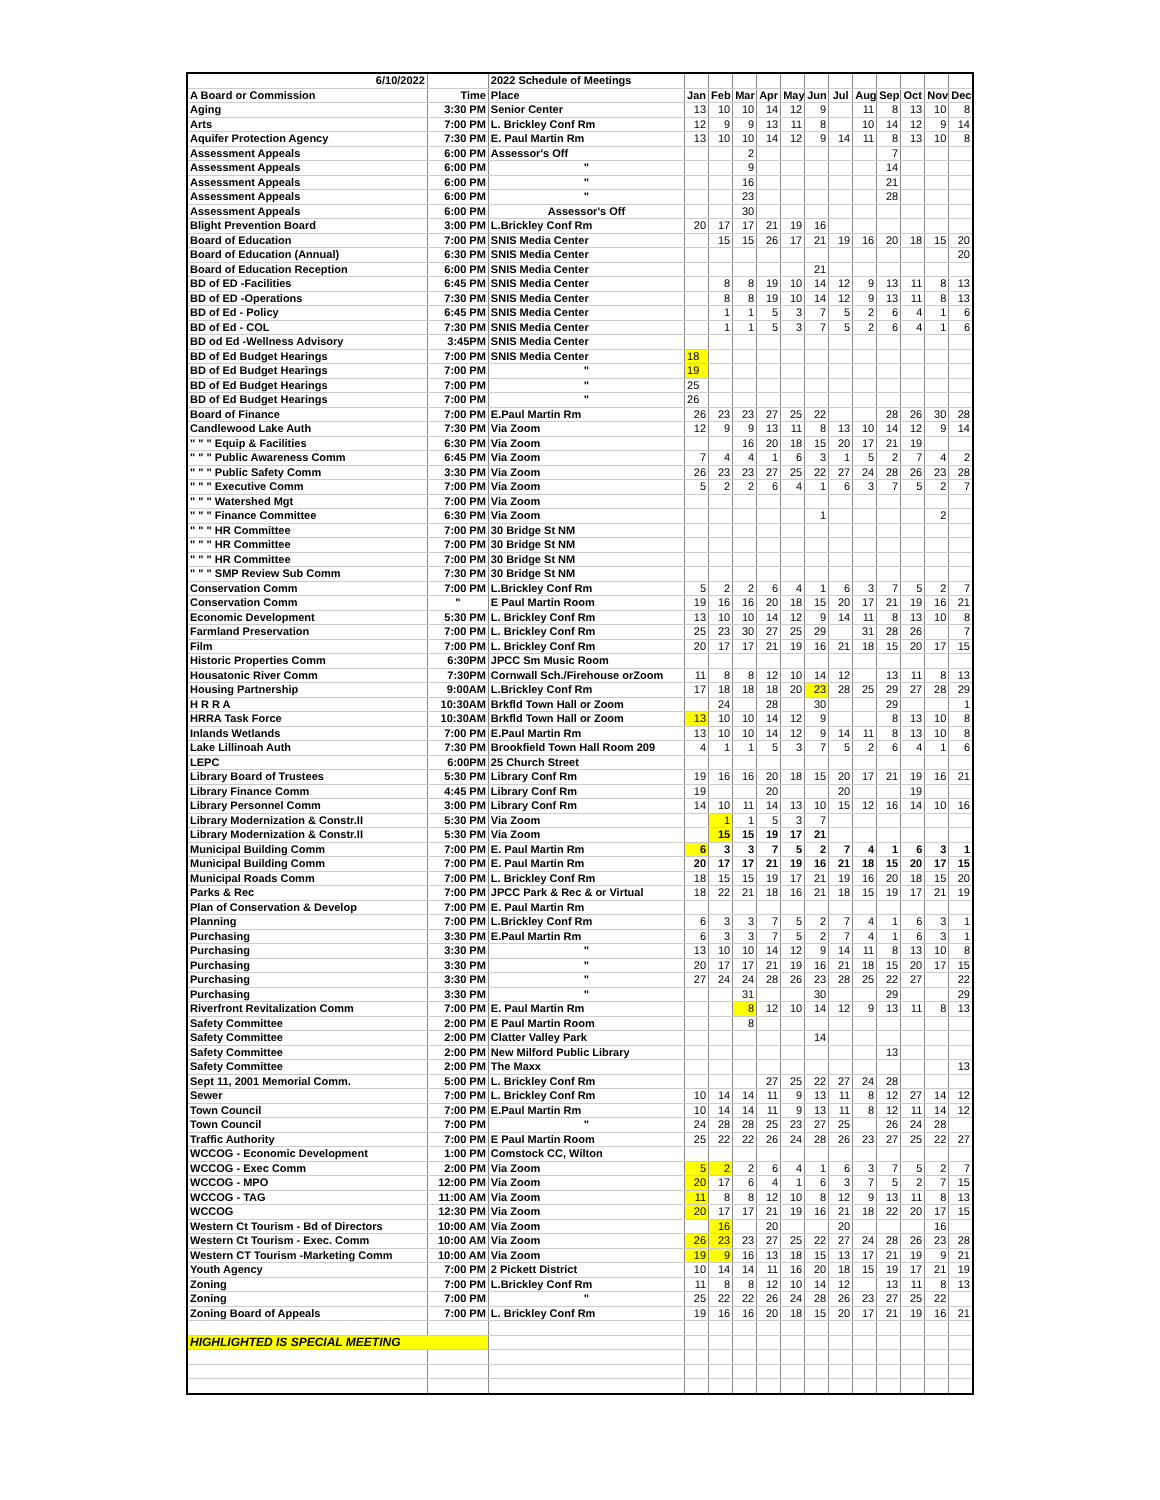| 6/10/2022 | | 2022 Schedule of Meetings | | | | | | | | | | | | |
| A Board or Commission | Time | Place | Jan | Feb | Mar | Apr | May | Jun | Jul | Aug | Sep | Oct | Nov | Dec |
| Aging | 3:30 PM | Senior Center | 13 | 10 | 10 | 14 | 12 | 9 | | 11 | 8 | 13 | 10 | 8 |
| Arts | 7:00 PM | L. Brickley Conf Rm | 12 | 9 | 9 | 13 | 11 | 8 | | 10 | 14 | 12 | 9 | 14 |
| Aquifer Protection Agency | 7:30 PM | E. Paul Martin Rm | 13 | 10 | 10 | 14 | 12 | 9 | 14 | 11 | 8 | 13 | 10 | 8 |
| Assessment Appeals | 6:00 PM | Assessor's Off | | | 2 | | | | | | 7 | | | |
| Assessment Appeals | 6:00 PM | " | | | 9 | | | | | | 14 | | | |
| Assessment Appeals | 6:00 PM | " | | | 16 | | | | | | 21 | | | |
| Assessment Appeals | 6:00 PM | " | | | 23 | | | | | | 28 | | | |
| Assessment Appeals | 6:00 PM | Assessor's Off | | | 30 | | | | | | | | | |
| Blight Prevention Board | 3:00 PM | L.Brickley Conf Rm | 20 | 17 | 17 | 21 | 19 | 16 | | | | | | |
| Board of Education | 7:00 PM | SNIS Media Center | | 15 | 15 | 26 | 17 | 21 | 19 | 16 | 20 | 18 | 15 | 20 |
| Board of Education (Annual) | 6:30 PM | SNIS Media Center | | | | | | | | | | | | 20 |
| Board of Education Reception | 6:00 PM | SNIS Media Center | | | | | | 21 | | | | | | |
| BD of ED -Facilities | 6:45 PM | SNIS Media Center | | 8 | 8 | 19 | 10 | 14 | 12 | 9 | 13 | 11 | 8 | 13 |
| BD of ED -Operations | 7:30 PM | SNIS Media Center | | 8 | 8 | 19 | 10 | 14 | 12 | 9 | 13 | 11 | 8 | 13 |
| BD of Ed - Policy | 6:45 PM | SNIS Media Center | | 1 | 1 | 5 | 3 | 7 | 5 | 2 | 6 | 4 | 1 | 6 |
| BD of Ed - COL | 7:30 PM | SNIS Media Center | | 1 | 1 | 5 | 3 | 7 | 5 | 2 | 6 | 4 | 1 | 6 |
| BD od Ed -Wellness Advisory | 3:45PM | SNIS Media Center | | | | | | | | | | | | |
| BD of Ed Budget Hearings | 7:00 PM | SNIS Media Center | 18 | | | | | | | | | | | |
| BD of Ed Budget Hearings | 7:00 PM | " | 19 | | | | | | | | | | | |
| BD of Ed Budget Hearings | 7:00 PM | " | 25 | | | | | | | | | | | |
| BD of Ed Budget Hearings | 7:00 PM | " | 26 | | | | | | | | | | | |
| Board of Finance | 7:00 PM | E.Paul Martin Rm | 26 | 23 | 23 | 27 | 25 | 22 | | | 28 | 26 | 30 | 28 |
| Candlewood Lake Auth | 7:30 PM | Via Zoom | 12 | 9 | 9 | 13 | 11 | 8 | 13 | 10 | 14 | 12 | 9 | 14 |
| " " " Equip & Facilities | 6:30 PM | Via Zoom | | | 16 | 20 | 18 | 15 | 20 | 17 | 21 | 19 | | |
| " " " Public Awareness Comm | 6:45 PM | Via Zoom | 7 | 4 | 4 | 1 | 6 | 3 | 1 | 5 | 2 | 7 | 4 | 2 |
| " " " Public Safety Comm | 3:30 PM | Via Zoom | 26 | 23 | 23 | 27 | 25 | 22 | 27 | 24 | 28 | 26 | 23 | 28 |
| " " " Executive Comm | 7:00 PM | Via Zoom | 5 | 2 | 2 | 6 | 4 | 1 | 6 | 3 | 7 | 5 | 2 | 7 |
| " " " Watershed Mgt | 7:00 PM | Via Zoom | | | | | | | | | | | | |
| " " " Finance Committee | 6:30 PM | Via Zoom | | | | | | 1 | | | | | 2 | |
| " " " HR Committee | 7:00 PM | 30 Bridge St NM | | | | | | | | | | | | |
| " " " HR Committee | 7:00 PM | 30 Bridge St NM | | | | | | | | | | | | |
| " " " HR Committee | 7:00 PM | 30 Bridge St NM | | | | | | | | | | | | |
| " " " SMP Review Sub Comm | 7:30 PM | 30 Bridge St NM | | | | | | | | | | | | |
| Conservation Comm | 7:00 PM | L.Brickley Conf Rm | 5 | 2 | 2 | 6 | 4 | 1 | 6 | 3 | 7 | 5 | 2 | 7 |
| Conservation Comm | " | E Paul Martin Room | 19 | 16 | 16 | 20 | 18 | 15 | 20 | 17 | 21 | 19 | 16 | 21 |
| Economic Development | 5:30 PM | L. Brickley Conf Rm | 13 | 10 | 10 | 14 | 12 | 9 | 14 | 11 | 8 | 13 | 10 | 8 |
| Farmland Preservation | 7:00 PM | L. Brickley Conf Rm | 25 | 23 | 30 | 27 | 25 | 29 | | 31 | 28 | 26 | | 7 |
| Film | 7:00 PM | L. Brickley Conf Rm | 20 | 17 | 17 | 21 | 19 | 16 | 21 | 18 | 15 | 20 | 17 | 15 |
| Historic Properties Comm | 6:30PM | JPCC Sm Music Room | | | | | | | | | | | | |
| Housatonic River Comm | 7:30PM | Cornwall Sch./Firehouse orZoom | 11 | 8 | 8 | 12 | 10 | 14 | 12 | | 13 | 11 | 8 | 13 |
| Housing Partnership | 9:00AM | L.Brickley Conf Rm | 17 | 18 | 18 | 18 | 20 | 23 | 28 | 25 | 29 | 27 | 28 | 29 |
| H R R A | 10:30AM | Brkfld Town Hall or Zoom | | 24 | | 28 | | 30 | | | 29 | | | 1 |
| HRRA Task Force | 10:30AM | Brkfld Town Hall or Zoom | 13 | 10 | 10 | 14 | 12 | 9 | | | 8 | 13 | 10 | 8 |
| Inlands Wetlands | 7:00 PM | E.Paul Martin Rm | 13 | 10 | 10 | 14 | 12 | 9 | 14 | 11 | 8 | 13 | 10 | 8 |
| Lake Lillinoah Auth | 7:30 PM | Brookfield Town Hall Room 209 | 4 | 1 | 1 | 5 | 3 | 7 | 5 | 2 | 6 | 4 | 1 | 6 |
| LEPC | 6:00PM | 25 Church Street | | | | | | | | | | | | |
| Library Board of Trustees | 5:30 PM | Library Conf Rm | 19 | 16 | 16 | 20 | 18 | 15 | 20 | 17 | 21 | 19 | 16 | 21 |
| Library Finance Comm | 4:45 PM | Library Conf Rm | 19 | | | 20 | | | 20 | | | 19 | | |
| Library Personnel Comm | 3:00 PM | Library Conf Rm | 14 | 10 | 11 | 14 | 13 | 10 | 15 | 12 | 16 | 14 | 10 | 16 |
| Library Modernization & Constr.II | 5:30 PM | Via Zoom | | 1 | 1 | 5 | 3 | 7 | | | | | | |
| Library Modernization & Constr.II | 5:30 PM | Via Zoom | | 15 | 15 | 19 | 17 | 21 | | | | | | |
| Municipal Building Comm | 7:00 PM | E. Paul Martin Rm | 6 | 3 | 3 | 7 | 5 | 2 | 7 | 4 | 1 | 6 | 3 | 1 |
| Municipal Building Comm | 7:00 PM | E. Paul Martin Rm | 20 | 17 | 17 | 21 | 19 | 16 | 21 | 18 | 15 | 20 | 17 | 15 |
| Municipal Roads Comm | 7:00 PM | L. Brickley Conf Rm | 18 | 15 | 15 | 19 | 17 | 21 | 19 | 16 | 20 | 18 | 15 | 20 |
| Parks & Rec | 7:00 PM | JPCC Park & Rec & or Virtual | 18 | 22 | 21 | 18 | 16 | 21 | 18 | 15 | 19 | 17 | 21 | 19 |
| Plan of Conservation & Develop | 7:00 PM | E. Paul Martin Rm | | | | | | | | | | | | |
| Planning | 7:00 PM | L.Brickley Conf Rm | 6 | 3 | 3 | 7 | 5 | 2 | 7 | 4 | 1 | 6 | 3 | 1 |
| Purchasing | 3:30 PM | E.Paul Martin Rm | 6 | 3 | 3 | 7 | 5 | 2 | 7 | 4 | 1 | 6 | 3 | 1 |
| Purchasing | 3:30 PM | " | 13 | 10 | 10 | 14 | 12 | 9 | 14 | 11 | 8 | 13 | 10 | 8 |
| Purchasing | 3:30 PM | " | 20 | 17 | 17 | 21 | 19 | 16 | 21 | 18 | 15 | 20 | 17 | 15 |
| Purchasing | 3:30 PM | " | 27 | 24 | 24 | 28 | 26 | 23 | 28 | 25 | 22 | 27 | | 22 |
| Purchasing | 3:30 PM | " | | | 31 | | | 30 | | | 29 | | | 29 |
| Riverfront Revitalization Comm | 7:00 PM | E. Paul Martin Rm | | | 8 | 12 | 10 | 14 | 12 | 9 | 13 | 11 | 8 | 13 |
| Safety Committee | 2:00 PM | E Paul Martin Room | | | 8 | | | | | | | | | |
| Safety Committee | 2:00 PM | Clatter Valley Park | | | | | | 14 | | | | | | |
| Safety Committee | 2:00 PM | New Milford Public Library | | | | | | | | | 13 | | | |
| Safety Committee | 2:00 PM | The Maxx | | | | | | | | | | | | 13 |
| Sept 11, 2001 Memorial Comm. | 5:00 PM | L. Brickley Conf Rm | | | | 27 | 25 | 22 | 27 | 24 | 28 | | | |
| Sewer | 7:00 PM | L. Brickley Conf Rm | 10 | 14 | 14 | 11 | 9 | 13 | 11 | 8 | 12 | 27 | 14 | 12 |
| Town Council | 7:00 PM | E.Paul Martin Rm | 10 | 14 | 14 | 11 | 9 | 13 | 11 | 8 | 12 | 11 | 14 | 12 |
| Town Council | 7:00 PM | " | 24 | 28 | 28 | 25 | 23 | 27 | 25 | | 26 | 24 | 28 | |
| Traffic Authority | 7:00 PM | E Paul Martin Room | 25 | 22 | 22 | 26 | 24 | 28 | 26 | 23 | 27 | 25 | 22 | 27 |
| WCCOG - Economic Development | 1:00 PM | Comstock CC, Wilton | | | | | | | | | | | | |
| WCCOG - Exec Comm | 2:00 PM | Via Zoom | 5 | 2 | 2 | 6 | 4 | 1 | 6 | 3 | 7 | 5 | 2 | 7 |
| WCCOG - MPO | 12:00 PM | Via Zoom | 20 | 17 | 6 | 4 | 1 | 6 | 3 | 7 | 5 | 2 | 7 | 15 |
| WCCOG - TAG | 11:00 AM | Via Zoom | 11 | 8 | 8 | 12 | 10 | 8 | 12 | 9 | 13 | 11 | 8 | 13 |
| WCCOG | 12:30 PM | Via Zoom | 20 | 17 | 17 | 21 | 19 | 16 | 21 | 18 | 22 | 20 | 17 | 15 |
| Western Ct Tourism - Bd of Directors | 10:00 AM | Via Zoom | | 16 | | 20 | | | 20 | | | | 16 | |
| Western Ct Tourism - Exec. Comm | 10:00 AM | Via Zoom | 26 | 23 | 23 | 27 | 25 | 22 | 27 | 24 | 28 | 26 | 23 | 28 |
| Western CT Tourism -Marketing Comm | 10:00 AM | Via Zoom | 19 | 9 | 16 | 13 | 18 | 15 | 13 | 17 | 21 | 19 | 9 | 21 |
| Youth Agency | 7:00 PM | 2 Pickett District | 10 | 14 | 14 | 11 | 16 | 20 | 18 | 15 | 19 | 17 | 21 | 19 |
| Zoning | 7:00 PM | L.Brickley Conf Rm | 11 | 8 | 8 | 12 | 10 | 14 | 12 | | 13 | 11 | 8 | 13 |
| Zoning | 7:00 PM | " | 25 | 22 | 22 | 26 | 24 | 28 | 26 | 23 | 27 | 25 | 22 | |
| Zoning Board of Appeals | 7:00 PM | L. Brickley Conf Rm | 19 | 16 | 16 | 20 | 18 | 15 | 20 | 17 | 21 | 19 | 16 | 21 |
| HIGHLIGHTED IS SPECIAL MEETING | | | | | | | | | | | | | | |